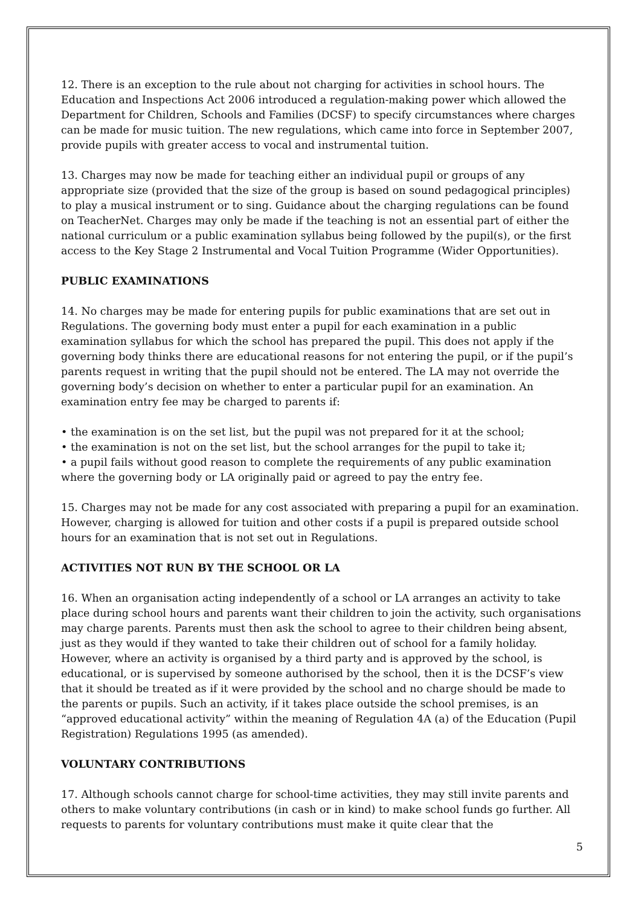12. There is an exception to the rule about not charging for activities in school hours. The Education and Inspections Act 2006 introduced a regulation-making power which allowed the Department for Children, Schools and Families (DCSF) to specify circumstances where charges can be made for music tuition. The new regulations, which came into force in September 2007, provide pupils with greater access to vocal and instrumental tuition.
13. Charges may now be made for teaching either an individual pupil or groups of any appropriate size (provided that the size of the group is based on sound pedagogical principles) to play a musical instrument or to sing. Guidance about the charging regulations can be found on TeacherNet. Charges may only be made if the teaching is not an essential part of either the national curriculum or a public examination syllabus being followed by the pupil(s), or the first access to the Key Stage 2 Instrumental and Vocal Tuition Programme (Wider Opportunities).
PUBLIC EXAMINATIONS
14. No charges may be made for entering pupils for public examinations that are set out in Regulations. The governing body must enter a pupil for each examination in a public examination syllabus for which the school has prepared the pupil. This does not apply if the governing body thinks there are educational reasons for not entering the pupil, or if the pupil’s parents request in writing that the pupil should not be entered. The LA may not override the governing body’s decision on whether to enter a particular pupil for an examination. An examination entry fee may be charged to parents if:
• the examination is on the set list, but the pupil was not prepared for it at the school;
• the examination is not on the set list, but the school arranges for the pupil to take it;
• a pupil fails without good reason to complete the requirements of any public examination where the governing body or LA originally paid or agreed to pay the entry fee.
15. Charges may not be made for any cost associated with preparing a pupil for an examination. However, charging is allowed for tuition and other costs if a pupil is prepared outside school hours for an examination that is not set out in Regulations.
ACTIVITIES NOT RUN BY THE SCHOOL OR LA
16. When an organisation acting independently of a school or LA arranges an activity to take place during school hours and parents want their children to join the activity, such organisations may charge parents. Parents must then ask the school to agree to their children being absent, just as they would if they wanted to take their children out of school for a family holiday. However, where an activity is organised by a third party and is approved by the school, is educational, or is supervised by someone authorised by the school, then it is the DCSF’s view that it should be treated as if it were provided by the school and no charge should be made to the parents or pupils. Such an activity, if it takes place outside the school premises, is an “approved educational activity” within the meaning of Regulation 4A (a) of the Education (Pupil Registration) Regulations 1995 (as amended).
VOLUNTARY CONTRIBUTIONS
17. Although schools cannot charge for school-time activities, they may still invite parents and others to make voluntary contributions (in cash or in kind) to make school funds go further. All requests to parents for voluntary contributions must make it quite clear that the
5